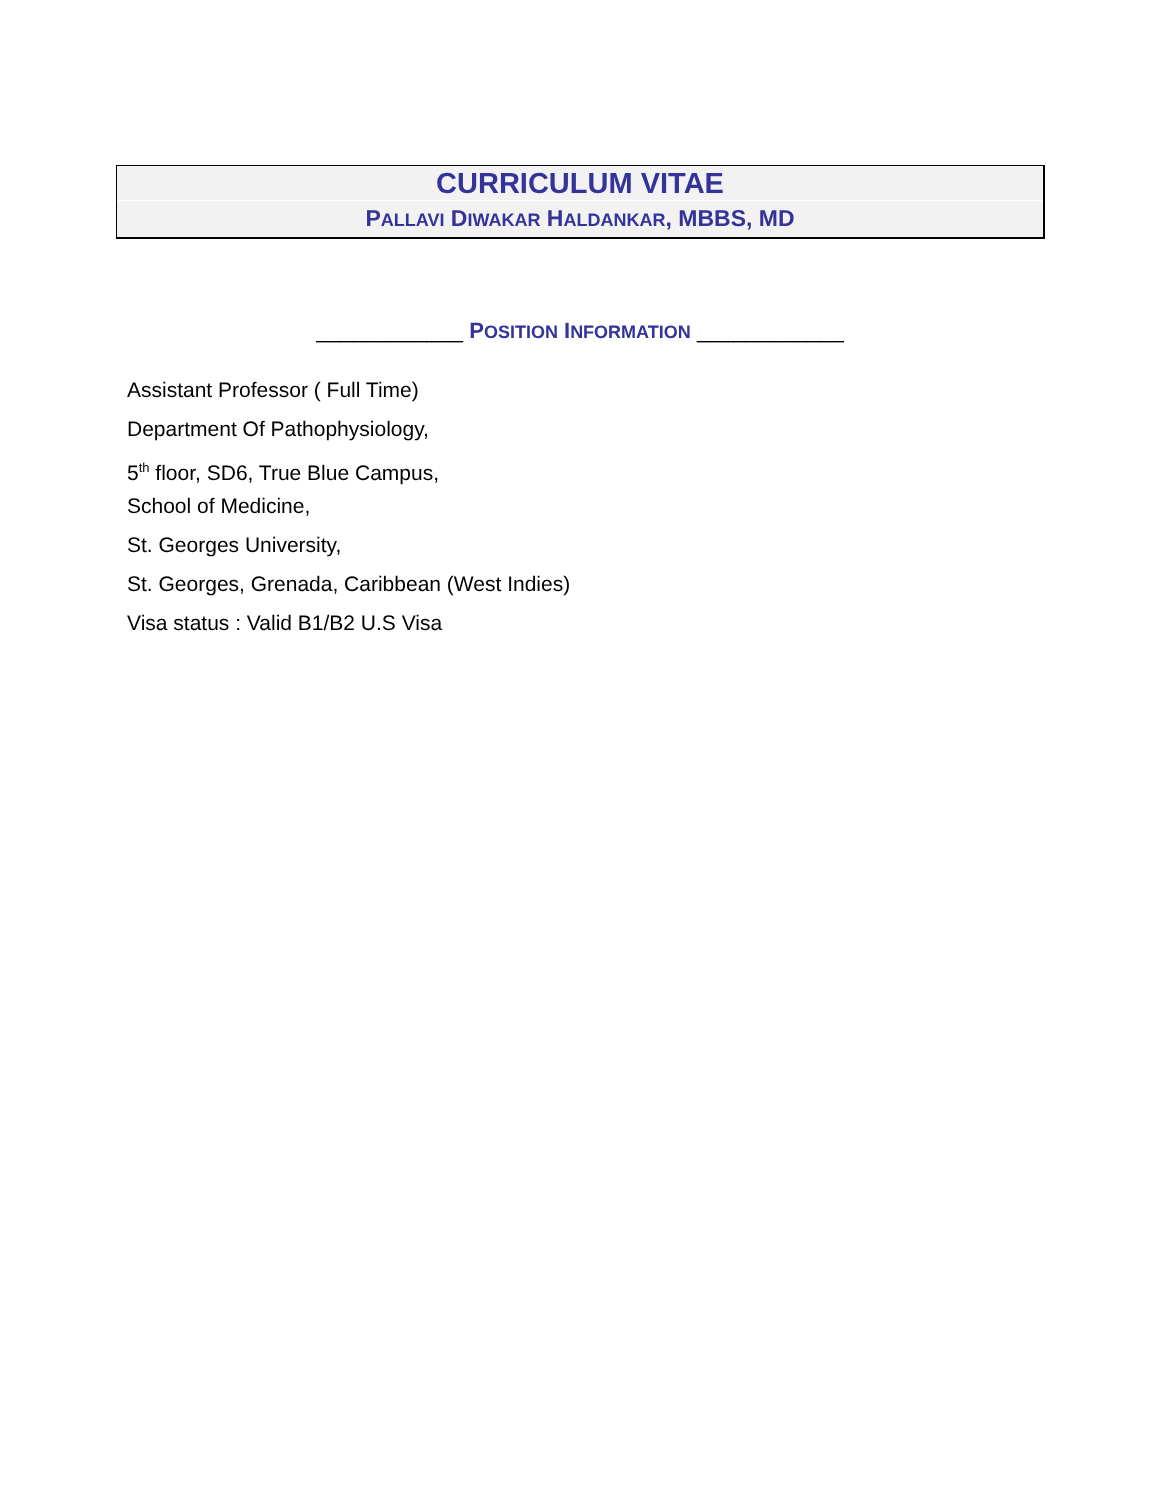CURRICULUM VITAE
PALLAVI DIWAKAR HALDANKAR, MBBS, MD
____________ POSITION INFORMATION ____________
Assistant Professor ( Full Time)
Department Of Pathophysiology,
5<sup>th</sup> floor, SD6, True Blue Campus,
School of Medicine,
St. Georges University,
St. Georges, Grenada, Caribbean (West Indies)
Visa status : Valid B1/B2 U.S Visa